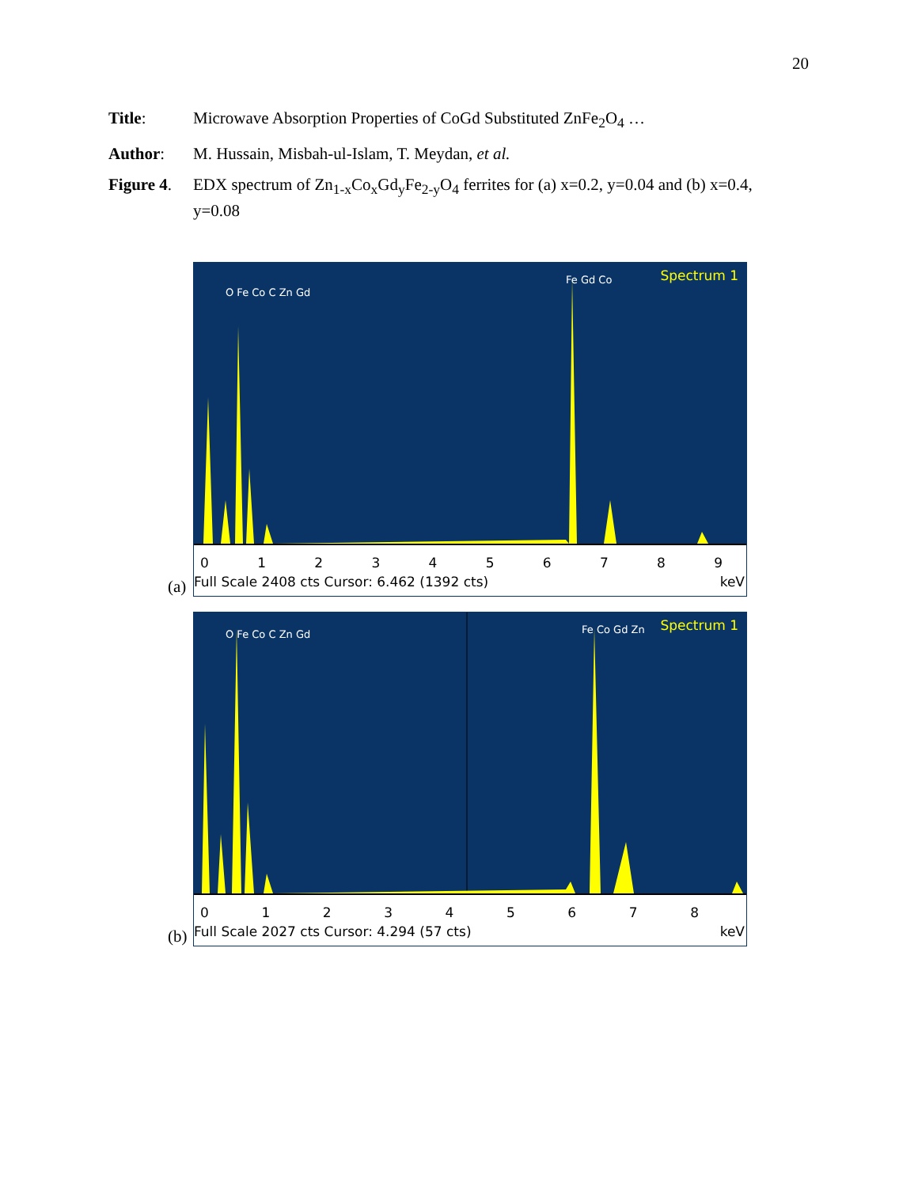20
Title: Microwave Absorption Properties of CoGd Substituted ZnFe<sub>2</sub>O<sub>4</sub> …
Author: M. Hussain, Misbah-ul-Islam, T. Meydan, et al.
Figure 4.
EDX spectrum of Zn<sub>1-x</sub>Co<sub>x</sub>Gd<sub>y</sub>Fe<sub>2-y</sub>O<sub>4</sub> ferrites for (a) x=0.2, y=0.04 and (b) x=0.4, y=0.08
(a)
Spectrum 1
O Fe Co C Zn Gd
Fe Gd Co
0123456789
Full Scale 2408 cts Cursor: 6.462 (1392 cts) keV
(b)
Spectrum 1
O Fe Co C Zn Gd Fe Co Gd Zn
012345678
Full Scale 2027 cts Cursor: 4.294 (57 cts) keV